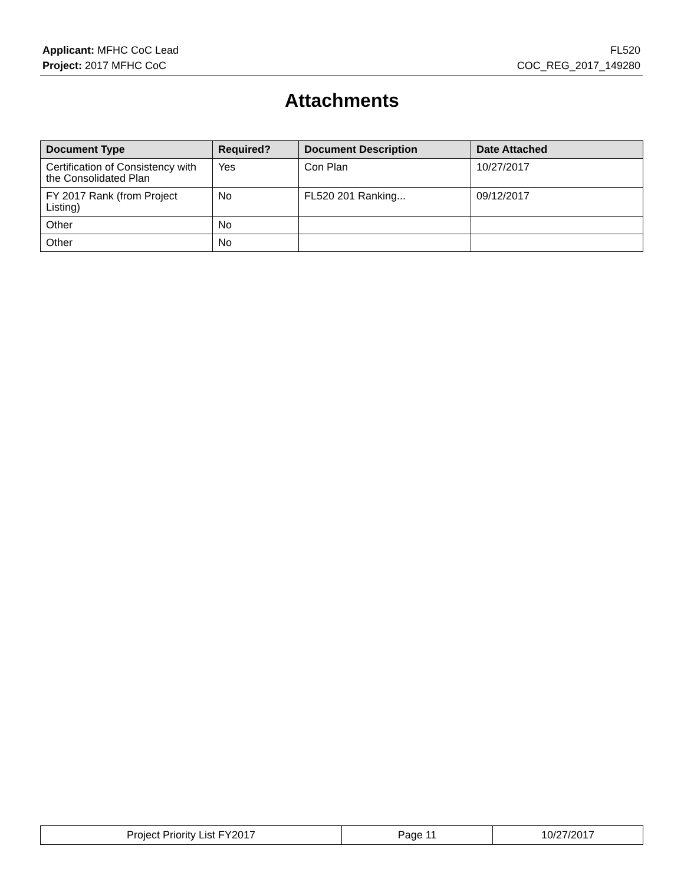Applicant: MFHC CoC Lead FL520
Project: 2017 MFHC CoC COC_REG_2017_149280
Attachments
| Document Type | Required? | Document Description | Date Attached |
| --- | --- | --- | --- |
| Certification of Consistency with the Consolidated Plan | Yes | Con Plan | 10/27/2017 |
| FY 2017 Rank (from Project Listing) | No | FL520 201 Ranking... | 09/12/2017 |
| Other | No | | |
| Other | No | | |
| Project Priority List FY2017 | Page 11 | 10/27/2017 |